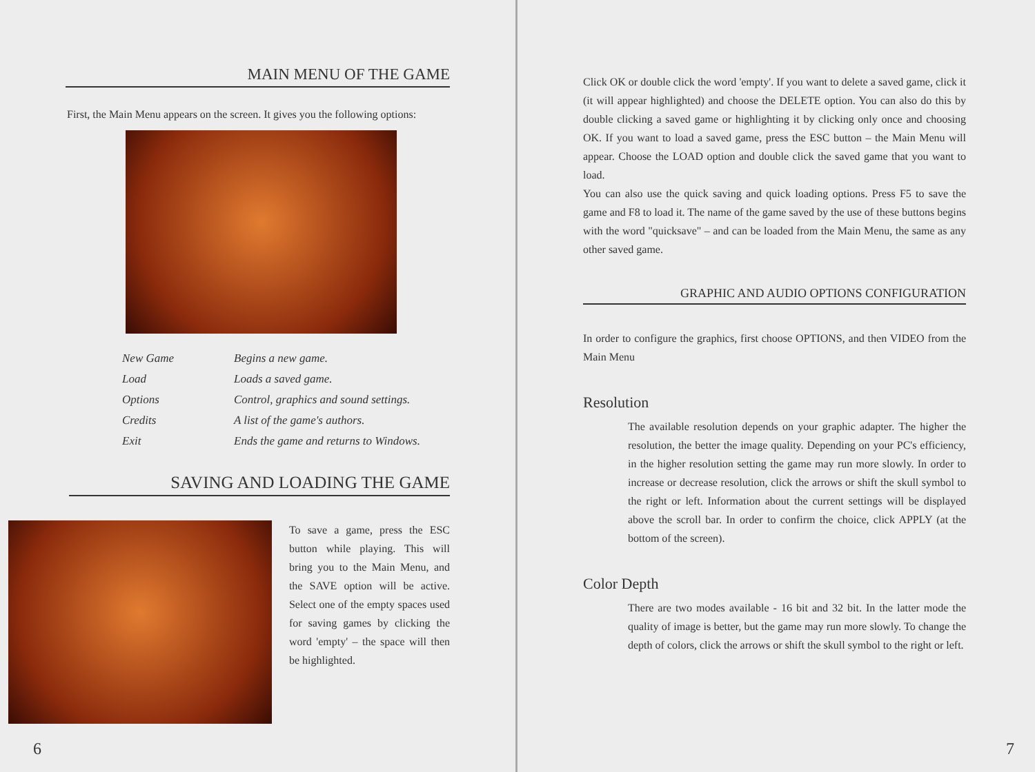MAIN MENU OF THE GAME
First, the Main Menu appears on the screen. It gives you the following options:
| New Game | Begins a new game. |
| Load | Loads a saved game. |
| Options | Control, graphics and sound settings. |
| Credits | A list of the game's authors. |
| Exit | Ends the game and returns to Windows. |
SAVING AND LOADING THE GAME
To save a game, press the ESC button while playing. This will bring you to the Main Menu, and the SAVE option will be active. Select one of the empty spaces used for saving games by clicking the word 'empty' – the space will then be highlighted.
6
Click OK or double click the word 'empty'. If you want to delete a saved game, click it (it will appear highlighted) and choose the DELETE option. You can also do this by double clicking a saved game or highlighting it by clicking only once and choosing OK. If you want to load a saved game, press the ESC button – the Main Menu will appear. Choose the LOAD option and double click the saved game that you want to load.
You can also use the quick saving and quick loading options. Press F5 to save the game and F8 to load it. The name of the game saved by the use of these buttons begins with the word "quicksave" – and can be loaded from the Main Menu, the same as any other saved game.
GRAPHIC AND AUDIO OPTIONS CONFIGURATION
In order to configure the graphics, first choose OPTIONS, and then VIDEO from the Main Menu
Resolution
The available resolution depends on your graphic adapter. The higher the resolution, the better the image quality. Depending on your PC's efficiency, in the higher resolution setting the game may run more slowly. In order to increase or decrease resolution, click the arrows or shift the skull symbol to the right or left. Information about the current settings will be displayed above the scroll bar. In order to confirm the choice, click APPLY (at the bottom of the screen).
Color Depth
There are two modes available - 16 bit and 32 bit. In the latter mode the quality of image is better, but the game may run more slowly. To change the depth of colors, click the arrows or shift the skull symbol to the right or left.
7